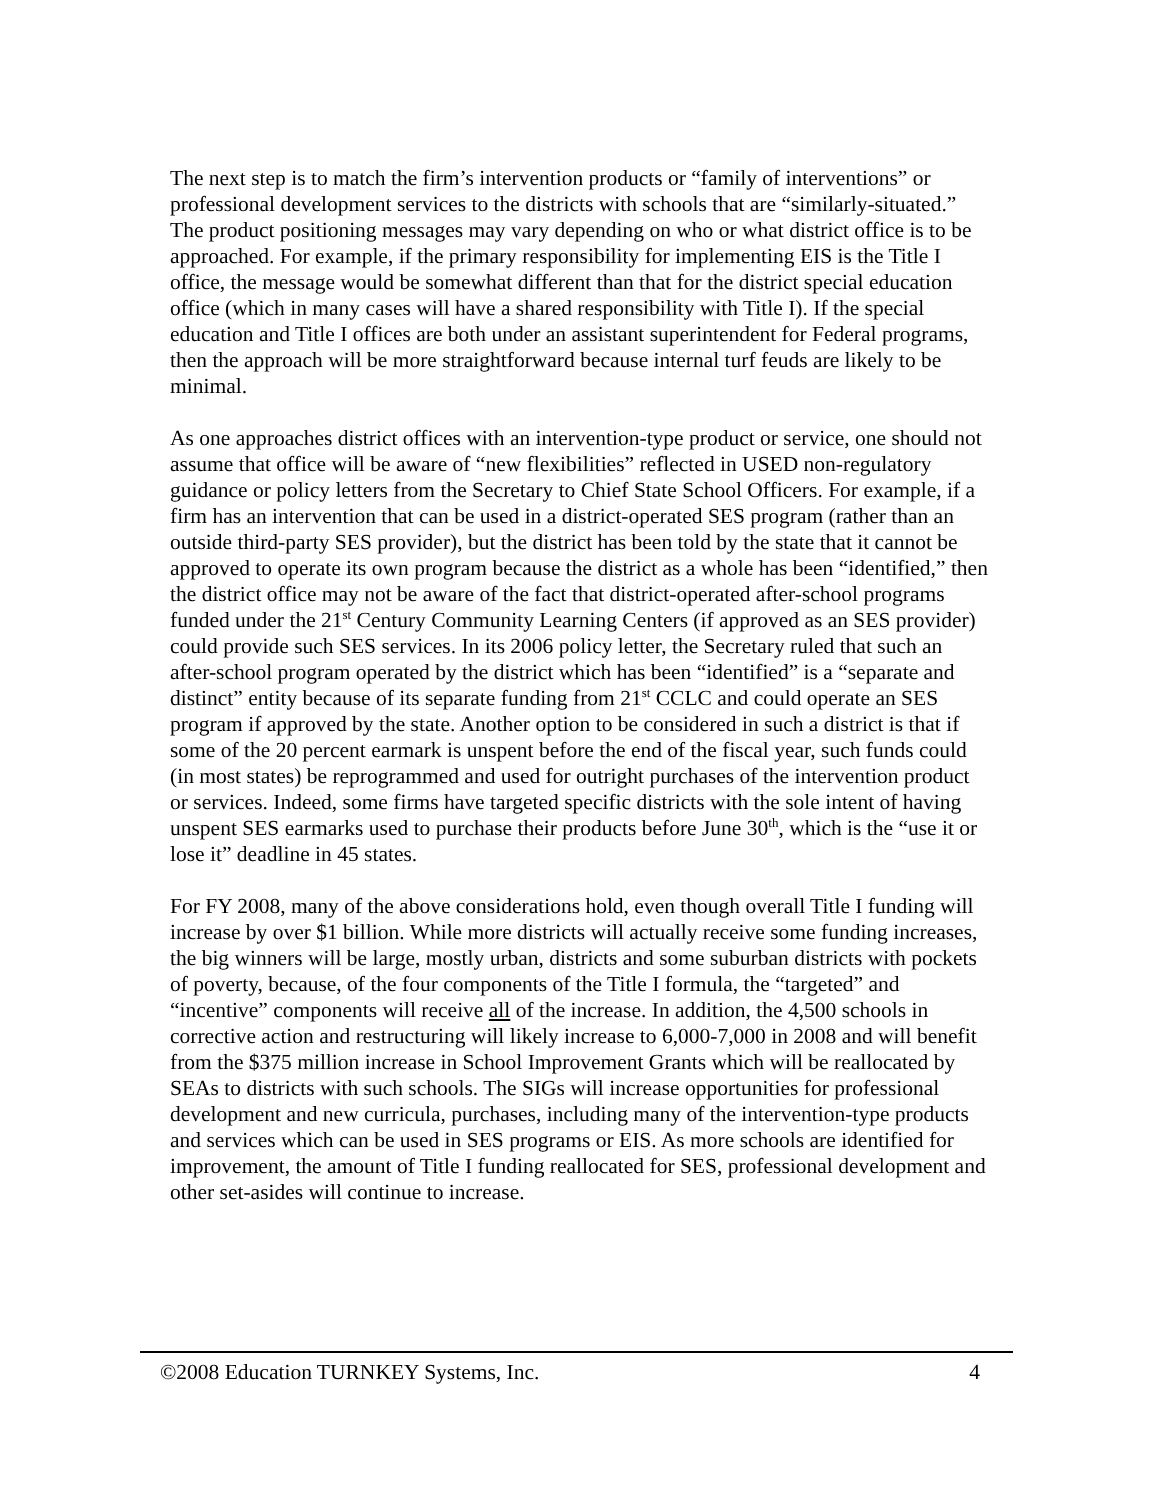The next step is to match the firm’s intervention products or “family of interventions” or professional development services to the districts with schools that are “similarly-situated.” The product positioning messages may vary depending on who or what district office is to be approached. For example, if the primary responsibility for implementing EIS is the Title I office, the message would be somewhat different than that for the district special education office (which in many cases will have a shared responsibility with Title I). If the special education and Title I offices are both under an assistant superintendent for Federal programs, then the approach will be more straightforward because internal turf feuds are likely to be minimal.
As one approaches district offices with an intervention-type product or service, one should not assume that office will be aware of “new flexibilities” reflected in USED non-regulatory guidance or policy letters from the Secretary to Chief State School Officers. For example, if a firm has an intervention that can be used in a district-operated SES program (rather than an outside third-party SES provider), but the district has been told by the state that it cannot be approved to operate its own program because the district as a whole has been “identified,” then the district office may not be aware of the fact that district-operated after-school programs funded under the 21<sup>st</sup> Century Community Learning Centers (if approved as an SES provider) could provide such SES services. In its 2006 policy letter, the Secretary ruled that such an after-school program operated by the district which has been “identified” is a “separate and distinct” entity because of its separate funding from 21<sup>st</sup> CCLC and could operate an SES program if approved by the state. Another option to be considered in such a district is that if some of the 20 percent earmark is unspent before the end of the fiscal year, such funds could (in most states) be reprogrammed and used for outright purchases of the intervention product or services. Indeed, some firms have targeted specific districts with the sole intent of having unspent SES earmarks used to purchase their products before June 30<sup>th</sup>, which is the “use it or lose it” deadline in 45 states.
For FY 2008, many of the above considerations hold, even though overall Title I funding will increase by over $1 billion. While more districts will actually receive some funding increases, the big winners will be large, mostly urban, districts and some suburban districts with pockets of poverty, because, of the four components of the Title I formula, the “targeted” and “incentive” components will receive all of the increase. In addition, the 4,500 schools in corrective action and restructuring will likely increase to 6,000-7,000 in 2008 and will benefit from the $375 million increase in School Improvement Grants which will be reallocated by SEAs to districts with such schools. The SIGs will increase opportunities for professional development and new curricula, purchases, including many of the intervention-type products and services which can be used in SES programs or EIS. As more schools are identified for improvement, the amount of Title I funding reallocated for SES, professional development and other set-asides will continue to increase.
©2008 Education TURNKEY Systems, Inc. 4